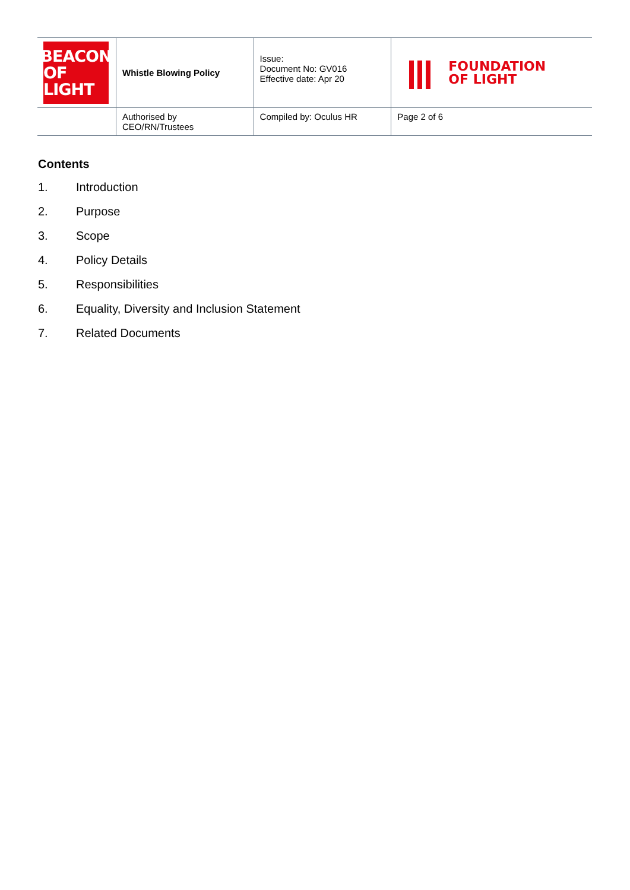| BEACON OF LIGHT | Whistle Blowing Policy | | Issue: Document No: GV016 Effective date: Apr 20 | FOUNDATION OF LIGHT |
| | Authorised by CEO/RN/Trustees | Compiled by: Oculus HR | | Page 2 of 6 |
Contents
1. Introduction
2. Purpose
3. Scope
4. Policy Details
5. Responsibilities
6. Equality, Diversity and Inclusion Statement
7. Related Documents